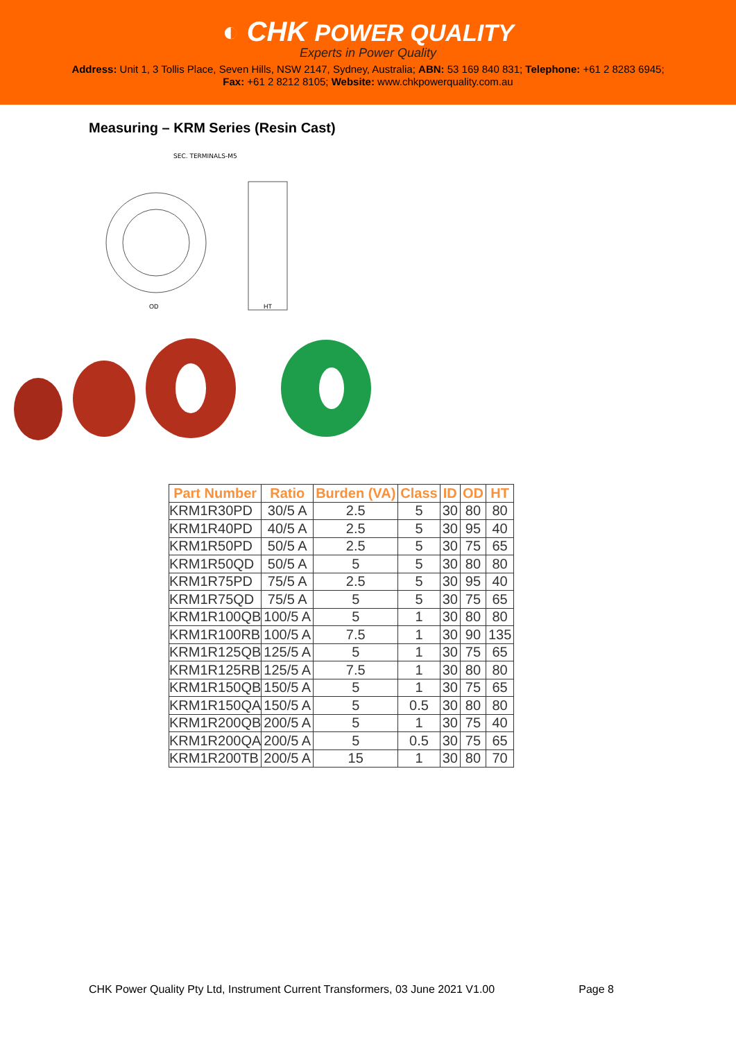◐ CHK POWER QUALITY
Experts in Power Quality
Address: Unit 1, 3 Tollis Place, Seven Hills, NSW 2147, Sydney, Australia; ABN: 53 169 840 831; Telephone: +61 2 8283 6945;
Fax: +61 2 8212 8105; Website: www.chkpowerquality.com.au
Measuring – KRM Series (Resin Cast)
SEC. TERMINALS-M5
OD
HT
| Part Number | Ratio | Burden (VA) | Class | ID | OD | HT |
| --- | --- | --- | --- | --- | --- | --- |
| KRM1R30PD | 30/5 A | 2.5 | 5 | 30 | 80 | 80 |
| KRM1R40PD | 40/5 A | 2.5 | 5 | 30 | 95 | 40 |
| KRM1R50PD | 50/5 A | 2.5 | 5 | 30 | 75 | 65 |
| KRM1R50QD | 50/5 A | 5 | 5 | 30 | 80 | 80 |
| KRM1R75PD | 75/5 A | 2.5 | 5 | 30 | 95 | 40 |
| KRM1R75QD | 75/5 A | 5 | 5 | 30 | 75 | 65 |
| KRM1R100QB | 100/5 A | 5 | 1 | 30 | 80 | 80 |
| KRM1R100RB | 100/5 A | 7.5 | 1 | 30 | 90 | 135 |
| KRM1R125QB | 125/5 A | 5 | 1 | 30 | 75 | 65 |
| KRM1R125RB | 125/5 A | 7.5 | 1 | 30 | 80 | 80 |
| KRM1R150QB | 150/5 A | 5 | 1 | 30 | 75 | 65 |
| KRM1R150QA | 150/5 A | 5 | 0.5 | 30 | 80 | 80 |
| KRM1R200QB | 200/5 A | 5 | 1 | 30 | 75 | 40 |
| KRM1R200QA | 200/5 A | 5 | 0.5 | 30 | 75 | 65 |
| KRM1R200TB | 200/5 A | 15 | 1 | 30 | 80 | 70 |
CHK Power Quality Pty Ltd, Instrument Current Transformers, 03 June 2021 V1.00 Page 8